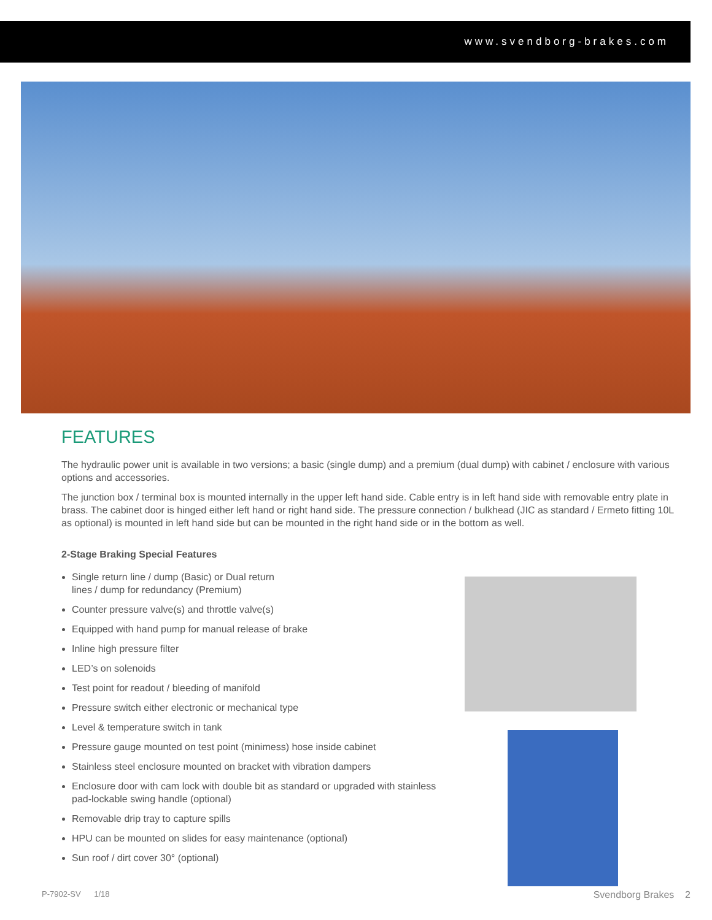www.svendborg-brakes.com
FEATURES
The hydraulic power unit is available in two versions; a basic (single dump) and a premium (dual dump) with cabinet / enclosure with various options and accessories.
The junction box / terminal box is mounted internally in the upper left hand side. Cable entry is in left hand side with removable entry plate in brass. The cabinet door is hinged either left hand or right hand side. The pressure connection / bulkhead (JIC as standard / Ermeto fitting 10L as optional) is mounted in left hand side but can be mounted in the right hand side or in the bottom as well.
2-Stage Braking Special Features
Single return line / dump (Basic) or Dual return
lines / dump for redundancy (Premium)
Counter pressure valve(s) and throttle valve(s)
Equipped with hand pump for manual release of brake
Inline high pressure filter
LED’s on solenoids
Test point for readout / bleeding of manifold
Pressure switch either electronic or mechanical type
Level & temperature switch in tank
Pressure gauge mounted on test point (minimess) hose inside cabinet
Stainless steel enclosure mounted on bracket with vibration dampers
Enclosure door with cam lock with double bit as standard or upgraded with stainless pad-lockable swing handle (optional)
Removable drip tray to capture spills
HPU can be mounted on slides for easy maintenance (optional)
Sun roof / dirt cover 30° (optional)
P-7902-SV 1/18 Svendborg Brakes 2